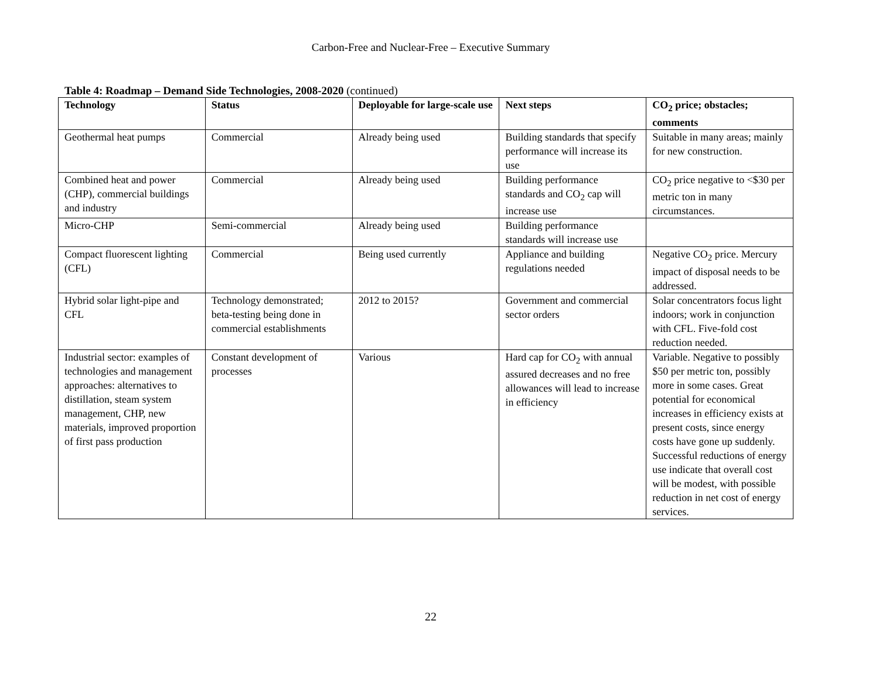Carbon-Free and Nuclear-Free – Executive Summary
Table 4: Roadmap – Demand Side Technologies, 2008-2020 (continued)
| Technology | Status | Deployable for large-scale use | Next steps | CO<sub>2</sub> price; obstacles; comments |
| --- | --- | --- | --- | --- |
| Geothermal heat pumps | Commercial | Already being used | Building standards that specify performance will increase its use | Suitable in many areas; mainly for new construction. |
| Combined heat and power (CHP), commercial buildings and industry | Commercial | Already being used | Building performance standards and CO<sub>2</sub> cap will increase use | CO<sub>2</sub> price negative to <$30 per metric ton in many circumstances. |
| Micro-CHP | Semi-commercial | Already being used | Building performance standards will increase use | |
| Compact fluorescent lighting (CFL) | Commercial | Being used currently | Appliance and building regulations needed | Negative CO<sub>2</sub> price. Mercury impact of disposal needs to be addressed. |
| Hybrid solar light-pipe and CFL | Technology demonstrated; beta-testing being done in commercial establishments | 2012 to 2015? | Government and commercial sector orders | Solar concentrators focus light indoors; work in conjunction with CFL. Five-fold cost reduction needed. |
| Industrial sector: examples of technologies and management approaches: alternatives to distillation, steam system management, CHP, new materials, improved proportion of first pass production | Constant development of processes | Various | Hard cap for CO<sub>2</sub> with annual assured decreases and no free allowances will lead to increase in efficiency | Variable. Negative to possibly $50 per metric ton, possibly more in some cases. Great potential for economical increases in efficiency exists at present costs, since energy costs have gone up suddenly. Successful reductions of energy use indicate that overall cost will be modest, with possible reduction in net cost of energy services. |
22